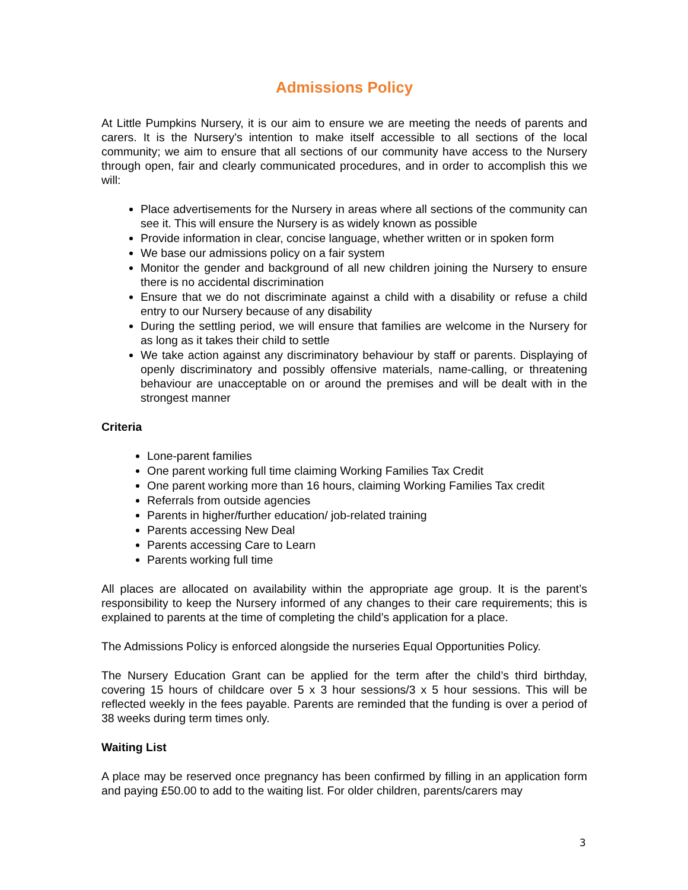Admissions Policy
At Little Pumpkins Nursery, it is our aim to ensure we are meeting the needs of parents and carers. It is the Nursery's intention to make itself accessible to all sections of the local community; we aim to ensure that all sections of our community have access to the Nursery through open, fair and clearly communicated procedures, and in order to accomplish this we will:
Place advertisements for the Nursery in areas where all sections of the community can see it. This will ensure the Nursery is as widely known as possible
Provide information in clear, concise language, whether written or in spoken form
We base our admissions policy on a fair system
Monitor the gender and background of all new children joining the Nursery to ensure there is no accidental discrimination
Ensure that we do not discriminate against a child with a disability or refuse a child entry to our Nursery because of any disability
During the settling period, we will ensure that families are welcome in the Nursery for as long as it takes their child to settle
We take action against any discriminatory behaviour by staff or parents. Displaying of openly discriminatory and possibly offensive materials, name-calling, or threatening behaviour are unacceptable on or around the premises and will be dealt with in the strongest manner
Criteria
Lone-parent families
One parent working full time claiming Working Families Tax Credit
One parent working more than 16 hours, claiming Working Families Tax credit
Referrals from outside agencies
Parents in higher/further education/ job-related training
Parents accessing New Deal
Parents accessing Care to Learn
Parents working full time
All places are allocated on availability within the appropriate age group. It is the parent’s responsibility to keep the Nursery informed of any changes to their care requirements; this is explained to parents at the time of completing the child’s application for a place.
The Admissions Policy is enforced alongside the nurseries Equal Opportunities Policy.
The Nursery Education Grant can be applied for the term after the child’s third birthday, covering 15 hours of childcare over 5 x 3 hour sessions/3 x 5 hour sessions. This will be reflected weekly in the fees payable. Parents are reminded that the funding is over a period of 38 weeks during term times only.
Waiting List
A place may be reserved once pregnancy has been confirmed by filling in an application form and paying £50.00 to add to the waiting list. For older children, parents/carers may
3